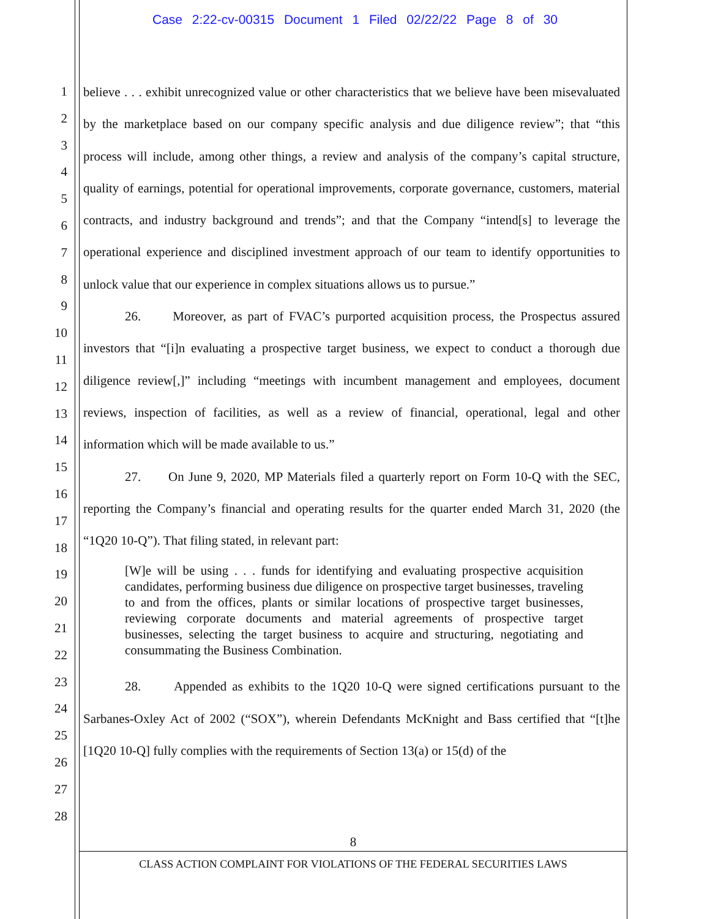Case 2:22-cv-00315 Document 1 Filed 02/22/22 Page 8 of 30
1
2
3
4
5
6
7
8
9
10
11
12
13
14
15
16
17
18
19
20
21
22
23
24
25
26
27
28
believe . . . exhibit unrecognized value or other characteristics that we believe have been misevaluated by the marketplace based on our company specific analysis and due diligence review”; that “this process will include, among other things, a review and analysis of the company’s capital structure, quality of earnings, potential for operational improvements, corporate governance, customers, material contracts, and industry background and trends”; and that the Company “intend[s] to leverage the operational experience and disciplined investment approach of our team to identify opportunities to unlock value that our experience in complex situations allows us to pursue.”
26. Moreover, as part of FVAC’s purported acquisition process, the Prospectus assured investors that “[i]n evaluating a prospective target business, we expect to conduct a thorough due diligence review[,]” including “meetings with incumbent management and employees, document reviews, inspection of facilities, as well as a review of financial, operational, legal and other information which will be made available to us.”
27. On June 9, 2020, MP Materials filed a quarterly report on Form 10-Q with the SEC, reporting the Company’s financial and operating results for the quarter ended March 31, 2020 (the “1Q20 10-Q”). That filing stated, in relevant part:
[W]e will be using . . . funds for identifying and evaluating prospective acquisition candidates, performing business due diligence on prospective target businesses, traveling to and from the offices, plants or similar locations of prospective target businesses, reviewing corporate documents and material agreements of prospective target businesses, selecting the target business to acquire and structuring, negotiating and consummating the Business Combination.
28. Appended as exhibits to the 1Q20 10-Q were signed certifications pursuant to the Sarbanes-Oxley Act of 2002 (“SOX”), wherein Defendants McKnight and Bass certified that “[t]he [1Q20 10-Q] fully complies with the requirements of Section 13(a) or 15(d) of the
8
CLASS ACTION COMPLAINT FOR VIOLATIONS OF THE FEDERAL SECURITIES LAWS